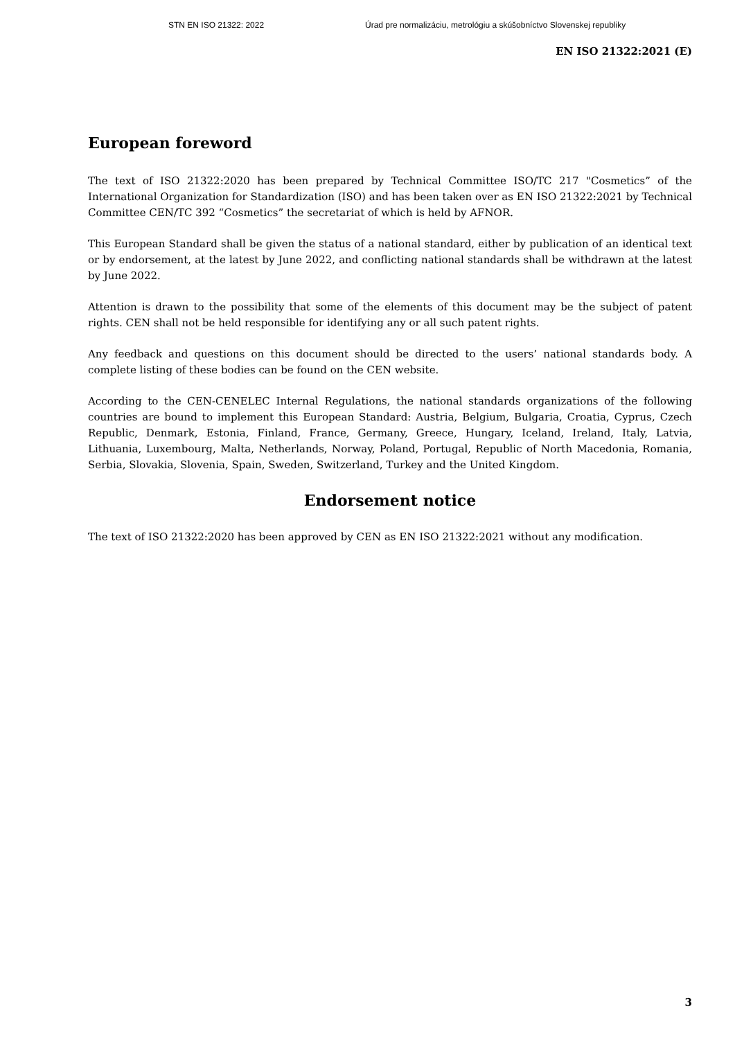STN EN ISO 21322: 2022 Úrad pre normalizáciu, metrológiu a skúšobníctvo Slovenskej republiky
EN ISO 21322:2021 (E)
European foreword
The text of ISO 21322:2020 has been prepared by Technical Committee ISO/TC 217 "Cosmetics” of the International Organization for Standardization (ISO) and has been taken over as EN ISO 21322:2021 by Technical Committee CEN/TC 392 “Cosmetics” the secretariat of which is held by AFNOR.
This European Standard shall be given the status of a national standard, either by publication of an identical text or by endorsement, at the latest by June 2022, and conflicting national standards shall be withdrawn at the latest by June 2022.
Attention is drawn to the possibility that some of the elements of this document may be the subject of patent rights. CEN shall not be held responsible for identifying any or all such patent rights.
Any feedback and questions on this document should be directed to the users’ national standards body. A complete listing of these bodies can be found on the CEN website.
According to the CEN-CENELEC Internal Regulations, the national standards organizations of the following countries are bound to implement this European Standard: Austria, Belgium, Bulgaria, Croatia, Cyprus, Czech Republic, Denmark, Estonia, Finland, France, Germany, Greece, Hungary, Iceland, Ireland, Italy, Latvia, Lithuania, Luxembourg, Malta, Netherlands, Norway, Poland, Portugal, Republic of North Macedonia, Romania, Serbia, Slovakia, Slovenia, Spain, Sweden, Switzerland, Turkey and the United Kingdom.
Endorsement notice
The text of ISO 21322:2020 has been approved by CEN as EN ISO 21322:2021 without any modification.
3